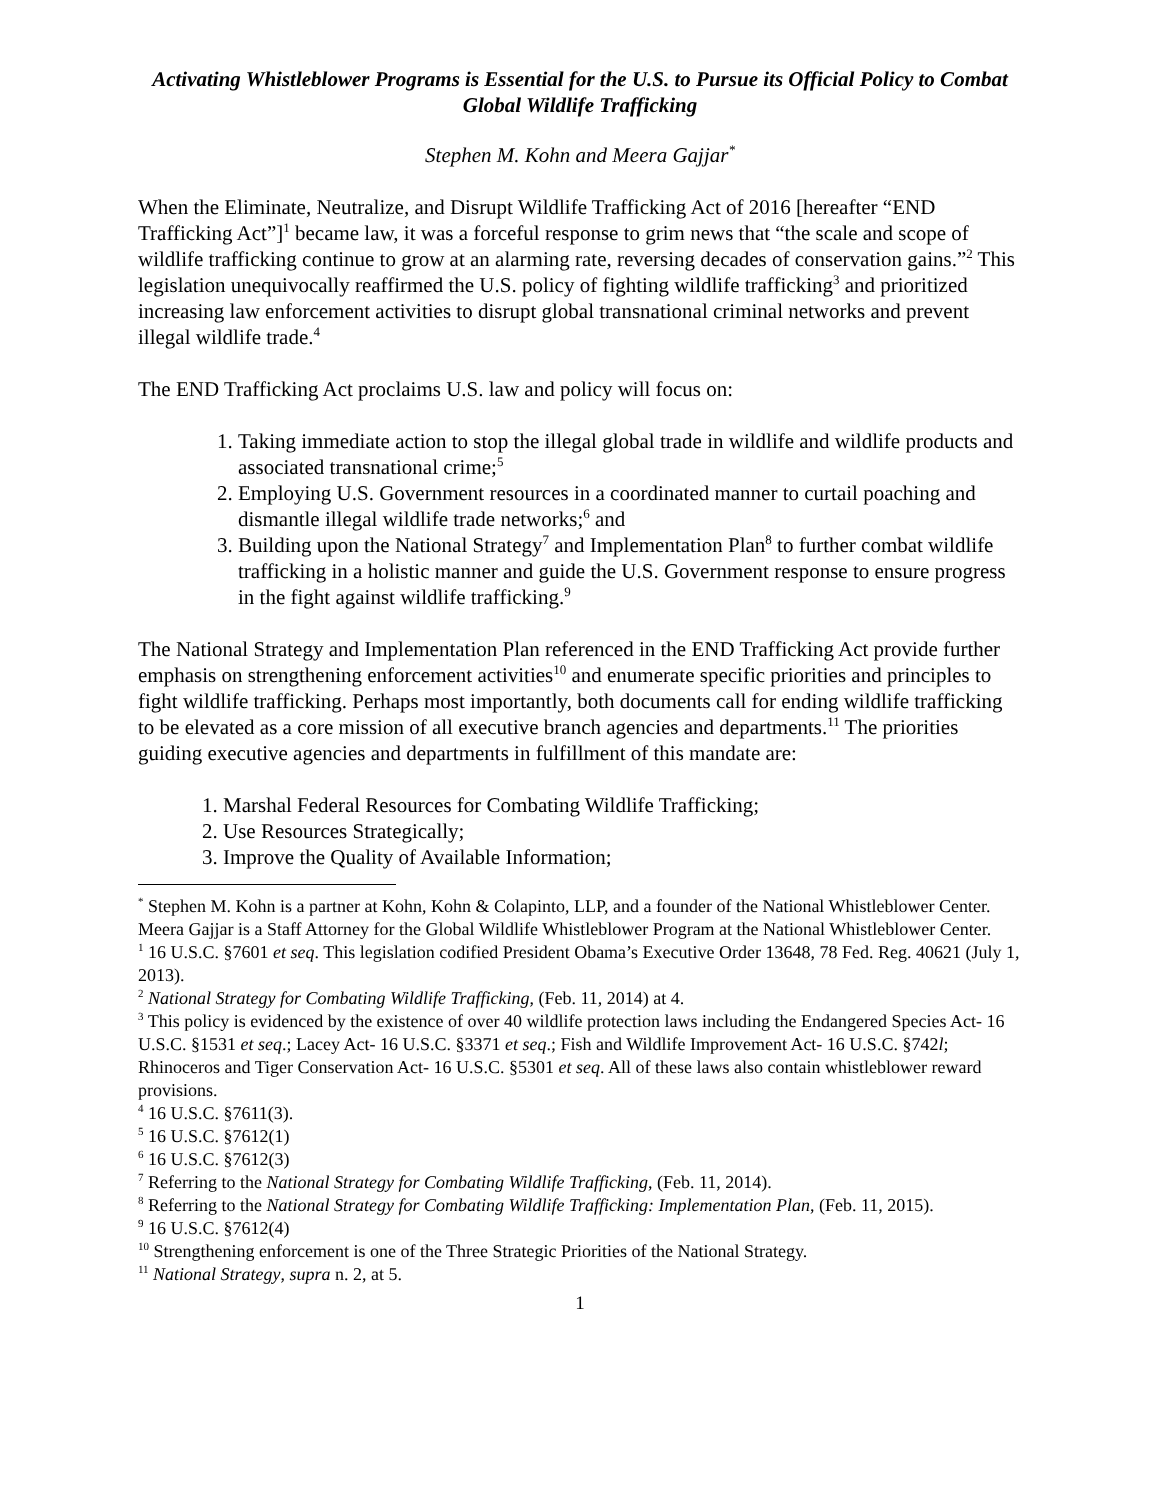Activating Whistleblower Programs is Essential for the U.S. to Pursue its Official Policy to Combat Global Wildlife Trafficking
Stephen M. Kohn and Meera Gajjar<sup>*</sup>
When the Eliminate, Neutralize, and Disrupt Wildlife Trafficking Act of 2016 [hereafter “END Trafficking Act”]<sup>1</sup> became law, it was a forceful response to grim news that “the scale and scope of wildlife trafficking continue to grow at an alarming rate, reversing decades of conservation gains.”<sup>2</sup> This legislation unequivocally reaffirmed the U.S. policy of fighting wildlife trafficking<sup>3</sup> and prioritized increasing law enforcement activities to disrupt global transnational criminal networks and prevent illegal wildlife trade.<sup>4</sup>
The END Trafficking Act proclaims U.S. law and policy will focus on:
1. Taking immediate action to stop the illegal global trade in wildlife and wildlife products and associated transnational crime;<sup>5</sup>
2. Employing U.S. Government resources in a coordinated manner to curtail poaching and dismantle illegal wildlife trade networks;<sup>6</sup> and
3. Building upon the National Strategy<sup>7</sup> and Implementation Plan<sup>8</sup> to further combat wildlife trafficking in a holistic manner and guide the U.S. Government response to ensure progress in the fight against wildlife trafficking.<sup>9</sup>
The National Strategy and Implementation Plan referenced in the END Trafficking Act provide further emphasis on strengthening enforcement activities<sup>10</sup> and enumerate specific priorities and principles to fight wildlife trafficking. Perhaps most importantly, both documents call for ending wildlife trafficking to be elevated as a core mission of all executive branch agencies and departments.<sup>11</sup> The priorities guiding executive agencies and departments in fulfillment of this mandate are:
1. Marshal Federal Resources for Combating Wildlife Trafficking;
2. Use Resources Strategically;
3. Improve the Quality of Available Information;
<sup>*</sup> Stephen M. Kohn is a partner at Kohn, Kohn & Colapinto, LLP, and a founder of the National Whistleblower Center. Meera Gajjar is a Staff Attorney for the Global Wildlife Whistleblower Program at the National Whistleblower Center.
<sup>1</sup> 16 U.S.C. §7601 et seq. This legislation codified President Obama’s Executive Order 13648, 78 Fed. Reg. 40621 (July 1, 2013).
<sup>2</sup> National Strategy for Combating Wildlife Trafficking, (Feb. 11, 2014) at 4.
<sup>3</sup> This policy is evidenced by the existence of over 40 wildlife protection laws including the Endangered Species Act- 16 U.S.C. §1531 et seq.; Lacey Act- 16 U.S.C. §3371 et seq.; Fish and Wildlife Improvement Act- 16 U.S.C. §742l; Rhinoceros and Tiger Conservation Act- 16 U.S.C. §5301 et seq. All of these laws also contain whistleblower reward provisions.
<sup>4</sup> 16 U.S.C. §7611(3).
<sup>5</sup> 16 U.S.C. §7612(1)
<sup>6</sup> 16 U.S.C. §7612(3)
<sup>7</sup> Referring to the National Strategy for Combating Wildlife Trafficking, (Feb. 11, 2014).
<sup>8</sup> Referring to the National Strategy for Combating Wildlife Trafficking: Implementation Plan, (Feb. 11, 2015).
<sup>9</sup> 16 U.S.C. §7612(4)
<sup>10</sup> Strengthening enforcement is one of the Three Strategic Priorities of the National Strategy.
<sup>11</sup> National Strategy, supra n. 2, at 5.
1